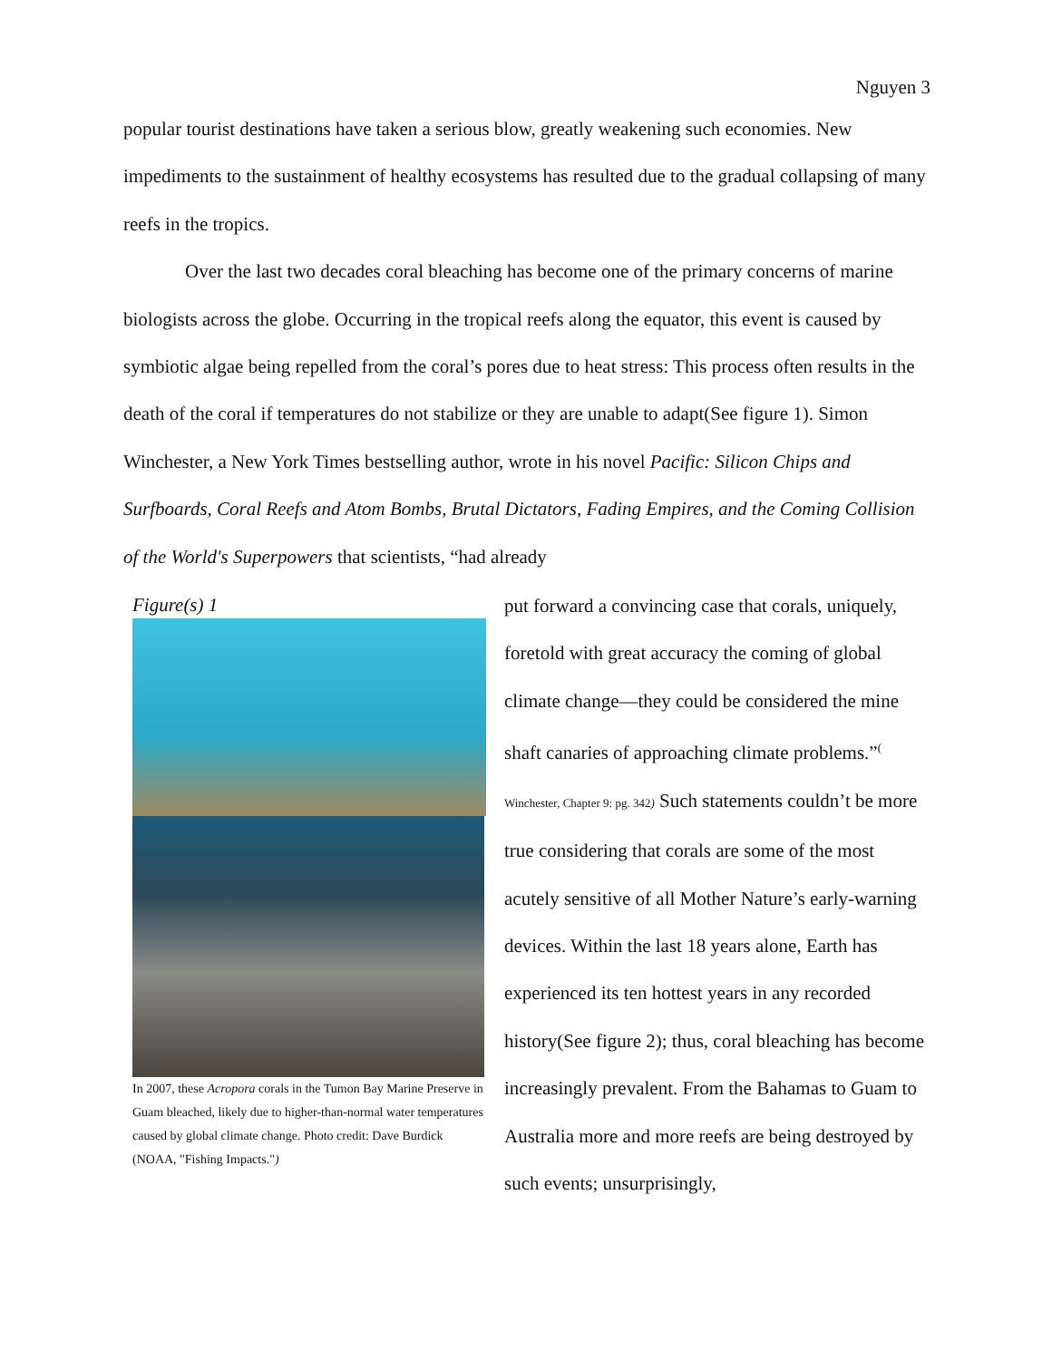Nguyen 3
popular tourist destinations have taken a serious blow, greatly weakening such economies. New impediments to the sustainment of healthy ecosystems has resulted due to the gradual collapsing of many reefs in the tropics.
Over the last two decades coral bleaching has become one of the primary concerns of marine biologists across the globe. Occurring in the tropical reefs along the equator, this event is caused by symbiotic algae being repelled from the coral’s pores due to heat stress: This process often results in the death of the coral if temperatures do not stabilize or they are unable to adapt(See figure 1). Simon Winchester, a New York Times bestselling author, wrote in his novel Pacific: Silicon Chips and Surfboards, Coral Reefs and Atom Bombs, Brutal Dictators, Fading Empires, and the Coming Collision of the World's Superpowers that scientists, “had already
Figure(s) 1
In 2007, these Acropora corals in the Tumon Bay Marine Preserve in Guam bleached, likely due to higher-than-normal water temperatures caused by global climate change. Photo credit: Dave Burdick
(NOAA, "Fishing Impacts.")
put forward a convincing case that corals, uniquely, foretold with great accuracy the coming of global climate change—they could be considered the mine shaft canaries of approaching climate problems.”<sup>(</sup> Winchester, Chapter 9: pg. 342) Such statements couldn’t be more true considering that corals are some of the most acutely sensitive of all Mother Nature’s early-warning devices. Within the last 18 years alone, Earth has experienced its ten hottest years in any recorded history(See figure 2); thus, coral bleaching has become increasingly prevalent. From the Bahamas to Guam to Australia more and more reefs are being destroyed by such events; unsurprisingly,